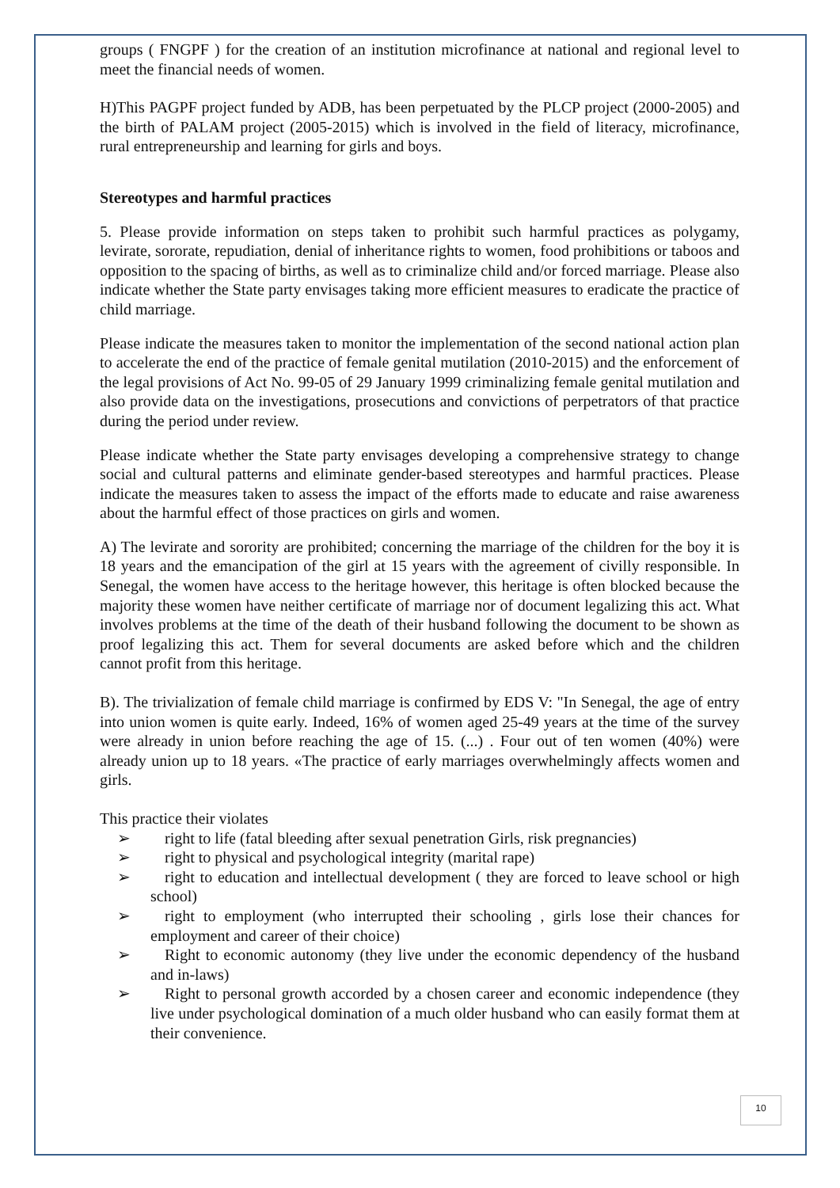groups ( FNGPF ) for the creation of an institution microfinance at national and regional level to meet the financial needs of women.
H)This PAGPF project funded by ADB, has been perpetuated by the PLCP project (2000-2005) and the birth of PALAM project (2005-2015) which is involved in the field of literacy, microfinance, rural entrepreneurship and learning for girls and boys.
Stereotypes and harmful practices
5. Please provide information on steps taken to prohibit such harmful practices as polygamy, levirate, sororate, repudiation, denial of inheritance rights to women, food prohibitions or taboos and opposition to the spacing of births, as well as to criminalize child and/or forced marriage. Please also indicate whether the State party envisages taking more efficient measures to eradicate the practice of child marriage.
Please indicate the measures taken to monitor the implementation of the second national action plan to accelerate the end of the practice of female genital mutilation (2010-2015) and the enforcement of the legal provisions of Act No. 99-05 of 29 January 1999 criminalizing female genital mutilation and also provide data on the investigations, prosecutions and convictions of perpetrators of that practice during the period under review.
Please indicate whether the State party envisages developing a comprehensive strategy to change social and cultural patterns and eliminate gender-based stereotypes and harmful practices. Please indicate the measures taken to assess the impact of the efforts made to educate and raise awareness about the harmful effect of those practices on girls and women.
A) The levirate and sorority are prohibited; concerning the marriage of the children for the boy it is 18 years and the emancipation of the girl at 15 years with the agreement of civilly responsible. In Senegal, the women have access to the heritage however, this heritage is often blocked because the majority these women have neither certificate of marriage nor of document legalizing this act. What involves problems at the time of the death of their husband following the document to be shown as proof legalizing this act. Them for several documents are asked before which and the children cannot profit from this heritage.
B). The trivialization of female child marriage is confirmed by EDS V: "In Senegal, the age of entry into union women is quite early. Indeed, 16% of women aged 25-49 years at the time of the survey were already in union before reaching the age of 15. (...) . Four out of ten women (40%) were already union up to 18 years. «The practice of early marriages overwhelmingly affects women and girls.
This practice their violates
➢ right to life (fatal bleeding after sexual penetration Girls, risk pregnancies)
➢ right to physical and psychological integrity (marital rape)
➢ right to education and intellectual development ( they are forced to leave school or high school)
➢ right to employment (who interrupted their schooling , girls lose their chances for employment and career of their choice)
➢ Right to economic autonomy (they live under the economic dependency of the husband and in-laws)
➢ Right to personal growth accorded by a chosen career and economic independence (they live under psychological domination of a much older husband who can easily format them at their convenience.
10